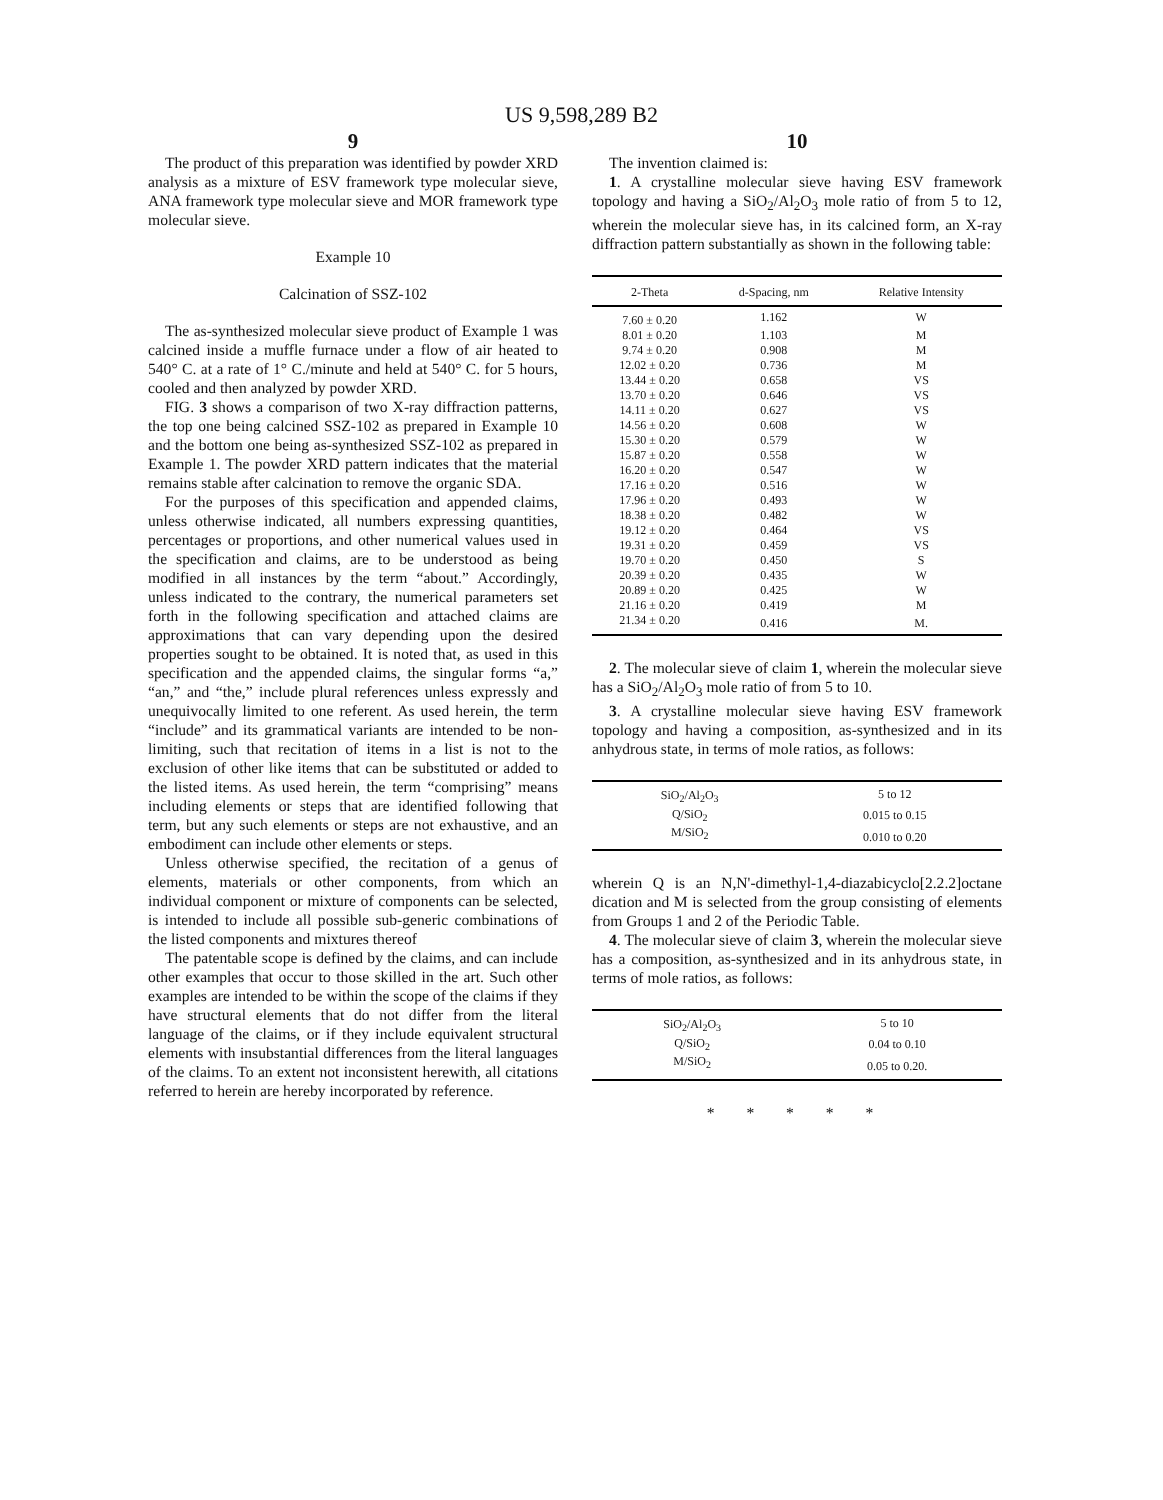US 9,598,289 B2
9
The product of this preparation was identified by powder XRD analysis as a mixture of ESV framework type molecular sieve, ANA framework type molecular sieve and MOR framework type molecular sieve.
Example 10
Calcination of SSZ-102
The as-synthesized molecular sieve product of Example 1 was calcined inside a muffle furnace under a flow of air heated to 540° C. at a rate of 1° C./minute and held at 540° C. for 5 hours, cooled and then analyzed by powder XRD.
FIG. 3 shows a comparison of two X-ray diffraction patterns, the top one being calcined SSZ-102 as prepared in Example 10 and the bottom one being as-synthesized SSZ-102 as prepared in Example 1. The powder XRD pattern indicates that the material remains stable after calcination to remove the organic SDA.
For the purposes of this specification and appended claims, unless otherwise indicated, all numbers expressing quantities, percentages or proportions, and other numerical values used in the specification and claims, are to be understood as being modified in all instances by the term “about.” Accordingly, unless indicated to the contrary, the numerical parameters set forth in the following specification and attached claims are approximations that can vary depending upon the desired properties sought to be obtained. It is noted that, as used in this specification and the appended claims, the singular forms “a,” “an,” and “the,” include plural references unless expressly and unequivocally limited to one referent. As used herein, the term “include” and its grammatical variants are intended to be non-limiting, such that recitation of items in a list is not to the exclusion of other like items that can be substituted or added to the listed items. As used herein, the term “comprising” means including elements or steps that are identified following that term, but any such elements or steps are not exhaustive, and an embodiment can include other elements or steps.
Unless otherwise specified, the recitation of a genus of elements, materials or other components, from which an individual component or mixture of components can be selected, is intended to include all possible sub-generic combinations of the listed components and mixtures thereof
The patentable scope is defined by the claims, and can include other examples that occur to those skilled in the art. Such other examples are intended to be within the scope of the claims if they have structural elements that do not differ from the literal language of the claims, or if they include equivalent structural elements with insubstantial differences from the literal languages of the claims. To an extent not inconsistent herewith, all citations referred to herein are hereby incorporated by reference.
10
The invention claimed is:
1. A crystalline molecular sieve having ESV framework topology and having a SiO<sub>2</sub>/Al<sub>2</sub>O<sub>3</sub> mole ratio of from 5 to 12, wherein the molecular sieve has, in its calcined form, an X-ray diffraction pattern substantially as shown in the following table:
| 2-Theta | d-Spacing, nm | Relative Intensity |
| --- | --- | --- |
| 7.60 ± 0.20 | 1.162 | W |
| 8.01 ± 0.20 | 1.103 | M |
| 9.74 ± 0.20 | 0.908 | M |
| 12.02 ± 0.20 | 0.736 | M |
| 13.44 ± 0.20 | 0.658 | VS |
| 13.70 ± 0.20 | 0.646 | VS |
| 14.11 ± 0.20 | 0.627 | VS |
| 14.56 ± 0.20 | 0.608 | W |
| 15.30 ± 0.20 | 0.579 | W |
| 15.87 ± 0.20 | 0.558 | W |
| 16.20 ± 0.20 | 0.547 | W |
| 17.16 ± 0.20 | 0.516 | W |
| 17.96 ± 0.20 | 0.493 | W |
| 18.38 ± 0.20 | 0.482 | W |
| 19.12 ± 0.20 | 0.464 | VS |
| 19.31 ± 0.20 | 0.459 | VS |
| 19.70 ± 0.20 | 0.450 | S |
| 20.39 ± 0.20 | 0.435 | W |
| 20.89 ± 0.20 | 0.425 | W |
| 21.16 ± 0.20 | 0.419 | M |
| 21.34 ± 0.20 | 0.416 | M. |
2. The molecular sieve of claim 1, wherein the molecular sieve has a SiO<sub>2</sub>/Al<sub>2</sub>O<sub>3</sub> mole ratio of from 5 to 10.
3. A crystalline molecular sieve having ESV framework topology and having a composition, as-synthesized and in its anhydrous state, in terms of mole ratios, as follows:
| SiO<sub>2</sub>/Al<sub>2</sub>O<sub>3</sub> | 5 to 12 |
| Q/SiO<sub>2</sub> | 0.015 to 0.15 |
| M/SiO<sub>2</sub> | 0.010 to 0.20 |
wherein Q is an N,N'-dimethyl-1,4-diazabicyclo[2.2.2]octane dication and M is selected from the group consisting of elements from Groups 1 and 2 of the Periodic Table.
4. The molecular sieve of claim 3, wherein the molecular sieve has a composition, as-synthesized and in its anhydrous state, in terms of mole ratios, as follows:
| SiO<sub>2</sub>/Al<sub>2</sub>O<sub>3</sub> | 5 to 10 |
| Q/SiO<sub>2</sub> | 0.04 to 0.10 |
| M/SiO<sub>2</sub> | 0.05 to 0.20. |
* * * * *